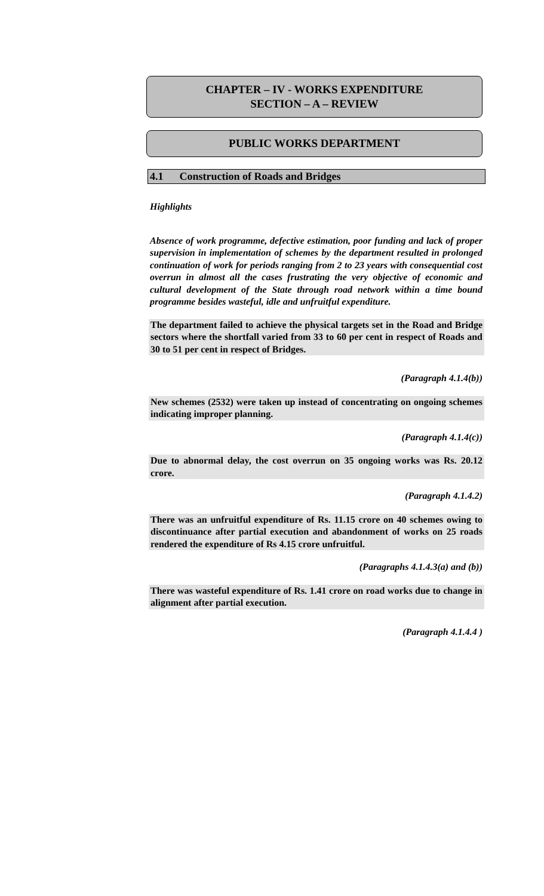CHAPTER – IV - WORKS EXPENDITURE
SECTION – A – REVIEW
PUBLIC WORKS DEPARTMENT
4.1 Construction of Roads and Bridges
Highlights
Absence of work programme, defective estimation, poor funding and lack of proper supervision in implementation of schemes by the department resulted in prolonged continuation of work for periods ranging from 2 to 23 years with consequential cost overrun in almost all the cases frustrating the very objective of economic and cultural development of the State through road network within a time bound programme besides wasteful, idle and unfruitful expenditure.
The department failed to achieve the physical targets set in the Road and Bridge sectors where the shortfall varied from 33 to 60 per cent in respect of Roads and 30 to 51 per cent in respect of Bridges.
(Paragraph 4.1.4(b))
New schemes (2532) were taken up instead of concentrating on ongoing schemes indicating improper planning.
(Paragraph 4.1.4(c))
Due to abnormal delay, the cost overrun on 35 ongoing works was Rs. 20.12 crore.
(Paragraph 4.1.4.2)
There was an unfruitful expenditure of Rs. 11.15 crore on 40 schemes owing to discontinuance after partial execution and abandonment of works on 25 roads rendered the expenditure of Rs 4.15 crore unfruitful.
(Paragraphs 4.1.4.3(a) and (b))
There was wasteful expenditure of Rs. 1.41 crore on road works due to change in alignment after partial execution.
(Paragraph 4.1.4.4 )